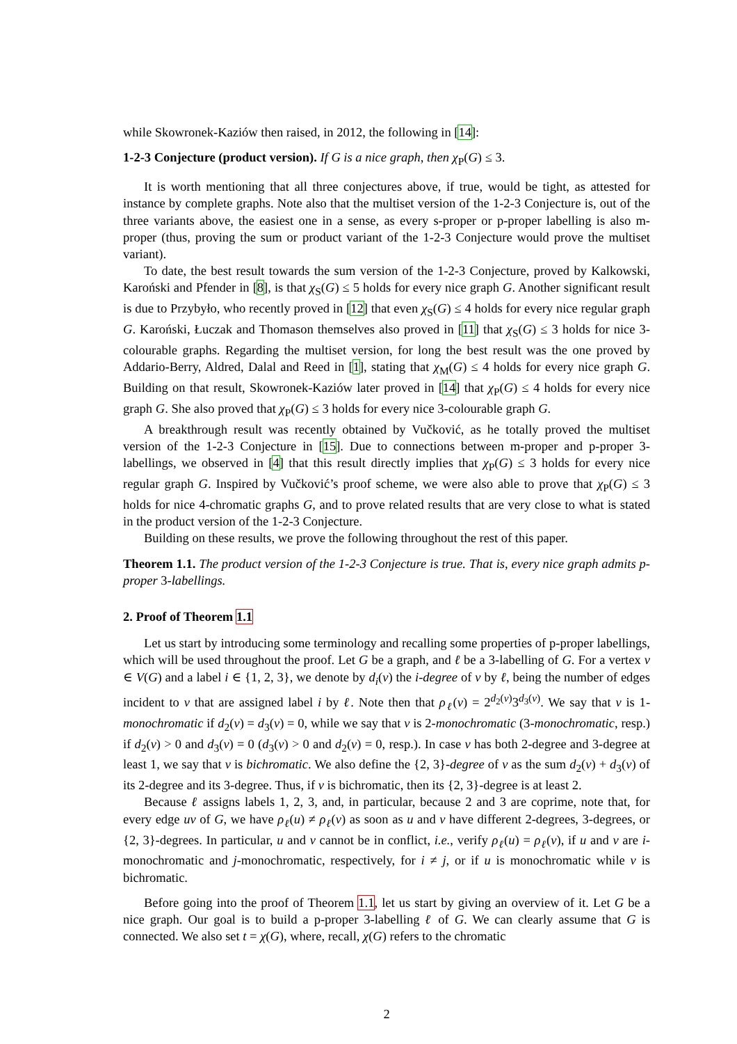while Skowronek-Kaziów then raised, in 2012, the following in [14]:
1-2-3 Conjecture (product version). If G is a nice graph, then χ<sub>P</sub>(G) ≤ 3.
It is worth mentioning that all three conjectures above, if true, would be tight, as attested for instance by complete graphs. Note also that the multiset version of the 1-2-3 Conjecture is, out of the three variants above, the easiest one in a sense, as every s-proper or p-proper labelling is also m-proper (thus, proving the sum or product variant of the 1-2-3 Conjecture would prove the multiset variant).
To date, the best result towards the sum version of the 1-2-3 Conjecture, proved by Kalkowski, Karoński and Pfender in [8], is that χ<sub>S</sub>(G) ≤ 5 holds for every nice graph G. Another significant result is due to Przybyło, who recently proved in [12] that even χ<sub>S</sub>(G) ≤ 4 holds for every nice regular graph G. Karoński, Łuczak and Thomason themselves also proved in [11] that χ<sub>S</sub>(G) ≤ 3 holds for nice 3-colourable graphs. Regarding the multiset version, for long the best result was the one proved by Addario-Berry, Aldred, Dalal and Reed in [1], stating that χ<sub>M</sub>(G) ≤ 4 holds for every nice graph G. Building on that result, Skowronek-Kaziów later proved in [14] that χ<sub>P</sub>(G) ≤ 4 holds for every nice graph G. She also proved that χ<sub>P</sub>(G) ≤ 3 holds for every nice 3-colourable graph G.
A breakthrough result was recently obtained by Vučković, as he totally proved the multiset version of the 1-2-3 Conjecture in [15]. Due to connections between m-proper and p-proper 3-labellings, we observed in [4] that this result directly implies that χ<sub>P</sub>(G) ≤ 3 holds for every nice regular graph G. Inspired by Vučković’s proof scheme, we were also able to prove that χ<sub>P</sub>(G) ≤ 3 holds for nice 4-chromatic graphs G, and to prove related results that are very close to what is stated in the product version of the 1-2-3 Conjecture.
Building on these results, we prove the following throughout the rest of this paper.
Theorem 1.1. The product version of the 1-2-3 Conjecture is true. That is, every nice graph admits p-proper 3-labellings.
2. Proof of Theorem 1.1
Let us start by introducing some terminology and recalling some properties of p-proper labellings, which will be used throughout the proof. Let G be a graph, and ℓ be a 3-labelling of G. For a vertex v ∈ V(G) and a label i ∈ {1, 2, 3}, we denote by d<sub>i</sub>(v) the i-degree of v by ℓ, being the number of edges incident to v that are assigned label i by ℓ. Note then that ρ<sub>ℓ</sub>(v) = 2<sup>d<sub>2</sub>(v)</sup>3<sup>d<sub>3</sub>(v)</sup>. We say that v is 1-monochromatic if d<sub>2</sub>(v) = d<sub>3</sub>(v) = 0, while we say that v is 2-monochromatic (3-monochromatic, resp.) if d<sub>2</sub>(v) > 0 and d<sub>3</sub>(v) = 0 (d<sub>3</sub>(v) > 0 and d<sub>2</sub>(v) = 0, resp.). In case v has both 2-degree and 3-degree at least 1, we say that v is bichromatic. We also define the {2, 3}-degree of v as the sum d<sub>2</sub>(v) + d<sub>3</sub>(v) of its 2-degree and its 3-degree. Thus, if v is bichromatic, then its {2, 3}-degree is at least 2.
Because ℓ assigns labels 1, 2, 3, and, in particular, because 2 and 3 are coprime, note that, for every edge uv of G, we have ρ<sub>ℓ</sub>(u) ≠ ρ<sub>ℓ</sub>(v) as soon as u and v have different 2-degrees, 3-degrees, or {2, 3}-degrees. In particular, u and v cannot be in conflict, i.e., verify ρ<sub>ℓ</sub>(u) = ρ<sub>ℓ</sub>(v), if u and v are i-monochromatic and j-monochromatic, respectively, for i ≠ j, or if u is monochromatic while v is bichromatic.
Before going into the proof of Theorem 1.1, let us start by giving an overview of it. Let G be a nice graph. Our goal is to build a p-proper 3-labelling ℓ of G. We can clearly assume that G is connected. We also set t = χ(G), where, recall, χ(G) refers to the chromatic
2